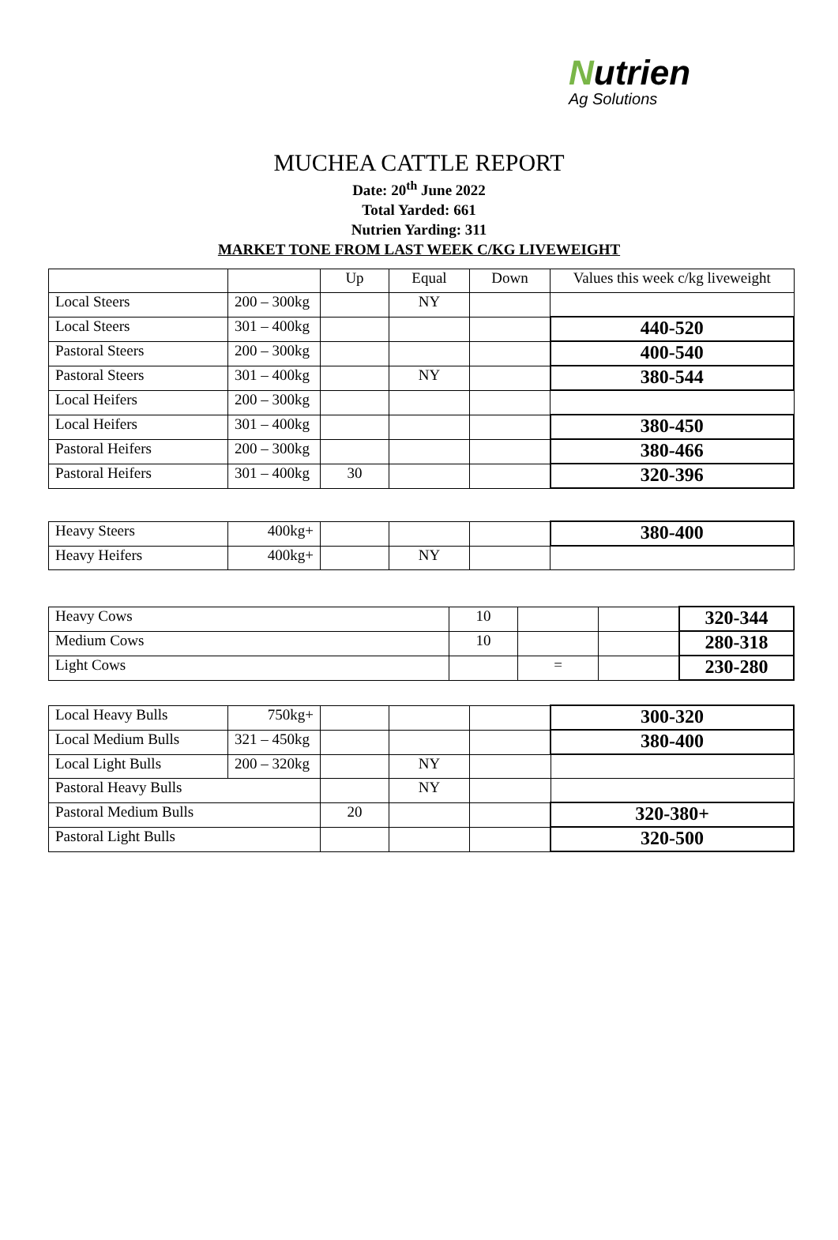Nutrien
Ag Solutions
MUCHEA CATTLE REPORT
Date: 20<sup>th</sup> June 2022
Total Yarded: 661
Nutrien Yarding: 311
MARKET TONE FROM LAST WEEK C/KG LIVEWEIGHT
| | | Up | Equal | Down | Values this week c/kg liveweight |
| Local Steers | 200 – 300kg | | NY | | |
| Local Steers | 301 – 400kg | | | | 440-520 |
| Pastoral Steers | 200 – 300kg | | | | 400-540 |
| Pastoral Steers | 301 – 400kg | | NY | | 380-544 |
| Local Heifers | 200 – 300kg | | | | |
| Local Heifers | 301 – 400kg | | | | 380-450 |
| Pastoral Heifers | 200 – 300kg | | | | 380-466 |
| Pastoral Heifers | 301 – 400kg | 30 | | | 320-396 |
| Heavy Steers | 400kg+ | | | | 380-400 |
| Heavy Heifers | 400kg+ | | NY | | |
| Heavy Cows | 10 | | | 320-344 |
| Medium Cows | 10 | | | 280-318 |
| Light Cows | | = | | 230-280 |
| Local Heavy Bulls | 750kg+ | | | | 300-320 |
| Local Medium Bulls | 321 – 450kg | | | | 380-400 |
| Local Light Bulls | 200 – 320kg | | NY | | |
| Pastoral Heavy Bulls | | | NY | | |
| Pastoral Medium Bulls | | 20 | | | 320-380+ |
| Pastoral Light Bulls | | | | | 320-500 |